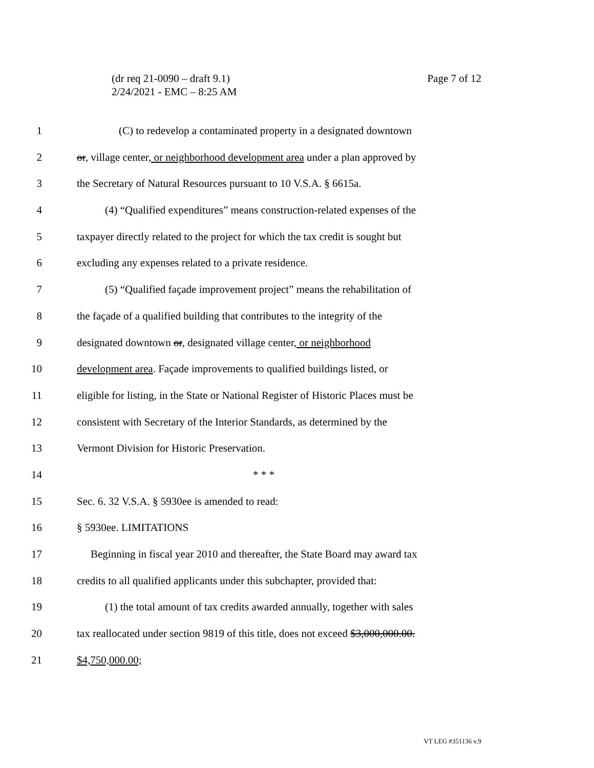Page 7 of 12 (dr req 21-0090 – draft 9.1)
2/24/2021 - EMC – 8:25 AM
1 (C) to redevelop a contaminated property in a designated downtown
2 or, village center, or neighborhood development area under a plan approved by
3 the Secretary of Natural Resources pursuant to 10 V.S.A. § 6615a.
4 (4) “Qualified expenditures” means construction-related expenses of the
5 taxpayer directly related to the project for which the tax credit is sought but
6 excluding any expenses related to a private residence.
7 (5) “Qualified façade improvement project” means the rehabilitation of
8 the façade of a qualified building that contributes to the integrity of the
9 designated downtown or, designated village center, or neighborhood
10 development area. Façade improvements to qualified buildings listed, or
11 eligible for listing, in the State or National Register of Historic Places must be
12 consistent with Secretary of the Interior Standards, as determined by the
13 Vermont Division for Historic Preservation.
14 * * *
15 Sec. 6. 32 V.S.A. § 5930ee is amended to read:
16 § 5930ee. LIMITATIONS
17 Beginning in fiscal year 2010 and thereafter, the State Board may award tax
18 credits to all qualified applicants under this subchapter, provided that:
19 (1) the total amount of tax credits awarded annually, together with sales
20 tax reallocated under section 9819 of this title, does not exceed $3,000,000.00.
21 $4,750,000.00;
VT LEG #351136 v.9